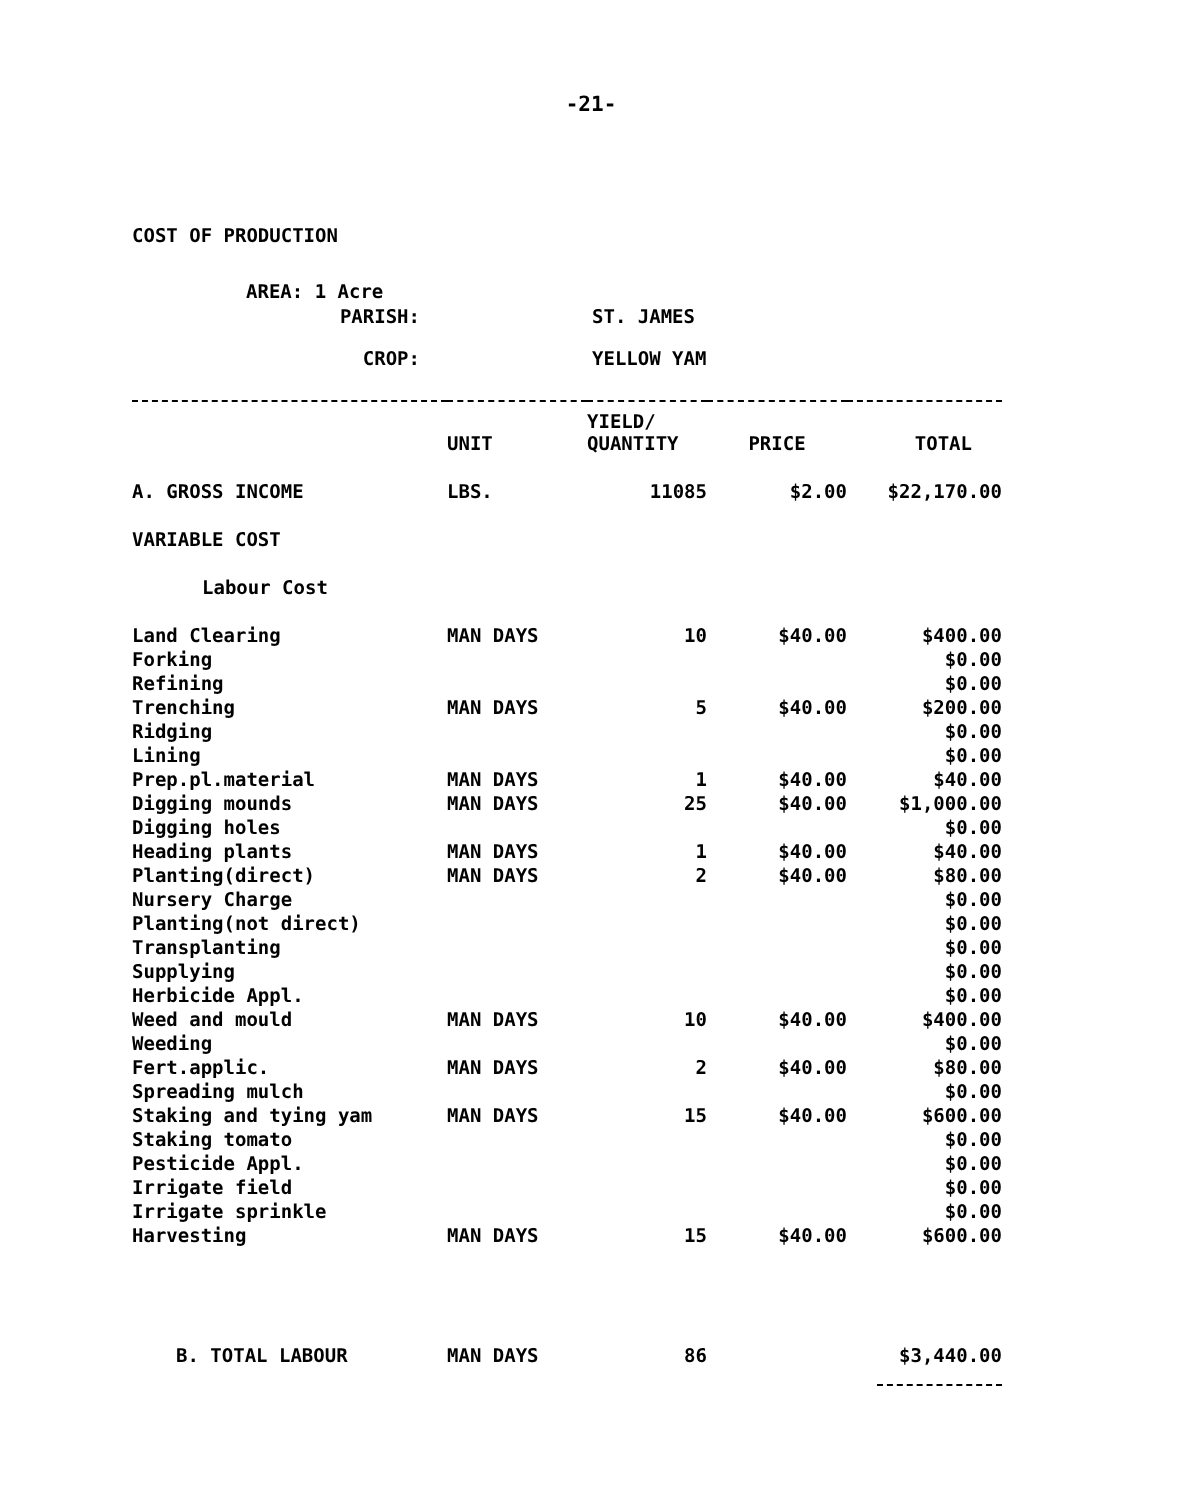-21-
COST OF PRODUCTION
AREA: 1 Acre
| PARISH: | ST. JAMES |
| CROP: | YELLOW YAM |
| | UNIT | YIELD/ QUANTITY | PRICE | TOTAL |
| --- | --- | --- | --- | --- |
| A. GROSS INCOME | LBS. | 11085 | $2.00 | $22,170.00 |
| VARIABLE COST | | | | |
| Labour Cost | | | | |
| Land Clearing | MAN DAYS | 10 | $40.00 | $400.00 |
| Forking | | | | $0.00 |
| Refining | | | | $0.00 |
| Trenching | MAN DAYS | 5 | $40.00 | $200.00 |
| Ridging | | | | $0.00 |
| Lining | | | | $0.00 |
| Prep.pl.material | MAN DAYS | 1 | $40.00 | $40.00 |
| Digging mounds | MAN DAYS | 25 | $40.00 | $1,000.00 |
| Digging holes | | | | $0.00 |
| Heading plants | MAN DAYS | 1 | $40.00 | $40.00 |
| Planting(direct) | MAN DAYS | 2 | $40.00 | $80.00 |
| Nursery Charge | | | | $0.00 |
| Planting(not direct) | | | | $0.00 |
| Transplanting | | | | $0.00 |
| Supplying | | | | $0.00 |
| Herbicide Appl. | | | | $0.00 |
| Weed and mould | MAN DAYS | 10 | $40.00 | $400.00 |
| Weeding | | | | $0.00 |
| Fert.applic. | MAN DAYS | 2 | $40.00 | $80.00 |
| Spreading mulch | | | | $0.00 |
| Staking and tying yam | MAN DAYS | 15 | $40.00 | $600.00 |
| Staking tomato | | | | $0.00 |
| Pesticide Appl. | | | | $0.00 |
| Irrigate field | | | | $0.00 |
| Irrigate sprinkle | | | | $0.00 |
| Harvesting | MAN DAYS | 15 | $40.00 | $600.00 |
| B. TOTAL LABOUR | MAN DAYS | 86 | | $3,440.00 |